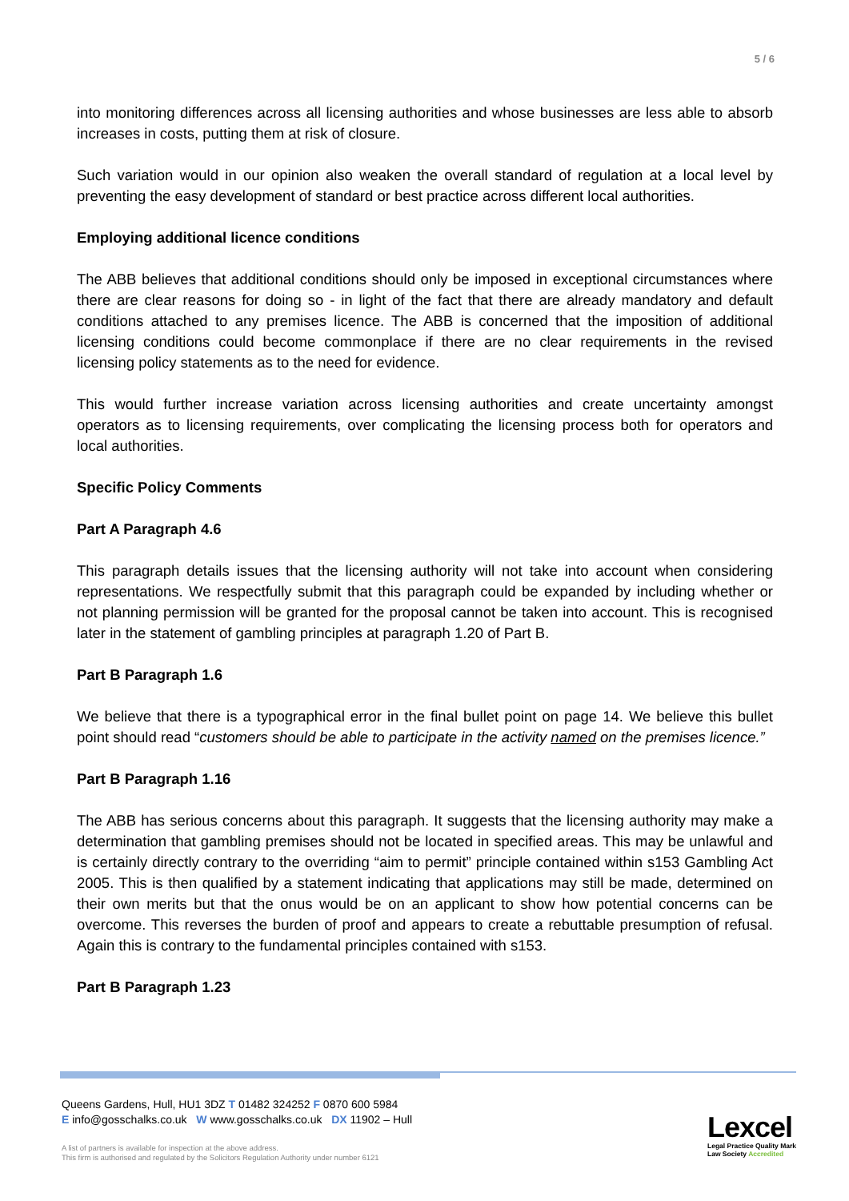5 / 6
into monitoring differences across all licensing authorities and whose businesses are less able to absorb increases in costs, putting them at risk of closure.
Such variation would in our opinion also weaken the overall standard of regulation at a local level by preventing the easy development of standard or best practice across different local authorities.
Employing additional licence conditions
The ABB believes that additional conditions should only be imposed in exceptional circumstances where there are clear reasons for doing so - in light of the fact that there are already mandatory and default conditions attached to any premises licence. The ABB is concerned that the imposition of additional licensing conditions could become commonplace if there are no clear requirements in the revised licensing policy statements as to the need for evidence.
This would further increase variation across licensing authorities and create uncertainty amongst operators as to licensing requirements, over complicating the licensing process both for operators and local authorities.
Specific Policy Comments
Part A Paragraph 4.6
This paragraph details issues that the licensing authority will not take into account when considering representations. We respectfully submit that this paragraph could be expanded by including whether or not planning permission will be granted for the proposal cannot be taken into account. This is recognised later in the statement of gambling principles at paragraph 1.20 of Part B.
Part B Paragraph 1.6
We believe that there is a typographical error in the final bullet point on page 14. We believe this bullet point should read “customers should be able to participate in the activity named on the premises licence.”
Part B Paragraph 1.16
The ABB has serious concerns about this paragraph. It suggests that the licensing authority may make a determination that gambling premises should not be located in specified areas. This may be unlawful and is certainly directly contrary to the overriding “aim to permit” principle contained within s153 Gambling Act 2005. This is then qualified by a statement indicating that applications may still be made, determined on their own merits but that the onus would be on an applicant to show how potential concerns can be overcome. This reverses the burden of proof and appears to create a rebuttable presumption of refusal. Again this is contrary to the fundamental principles contained with s153.
Part B Paragraph 1.23
Queens Gardens, Hull, HU1 3DZ T 01482 324252 F 0870 600 5984
E info@gosschalks.co.uk W www.gosschalks.co.uk DX 11902 – Hull
A list of partners is available for inspection at the above address.
This firm is authorised and regulated by the Solicitors Regulation Authority under number 6121
Lexcel
Legal Practice Quality Mark
Law Society Accredited